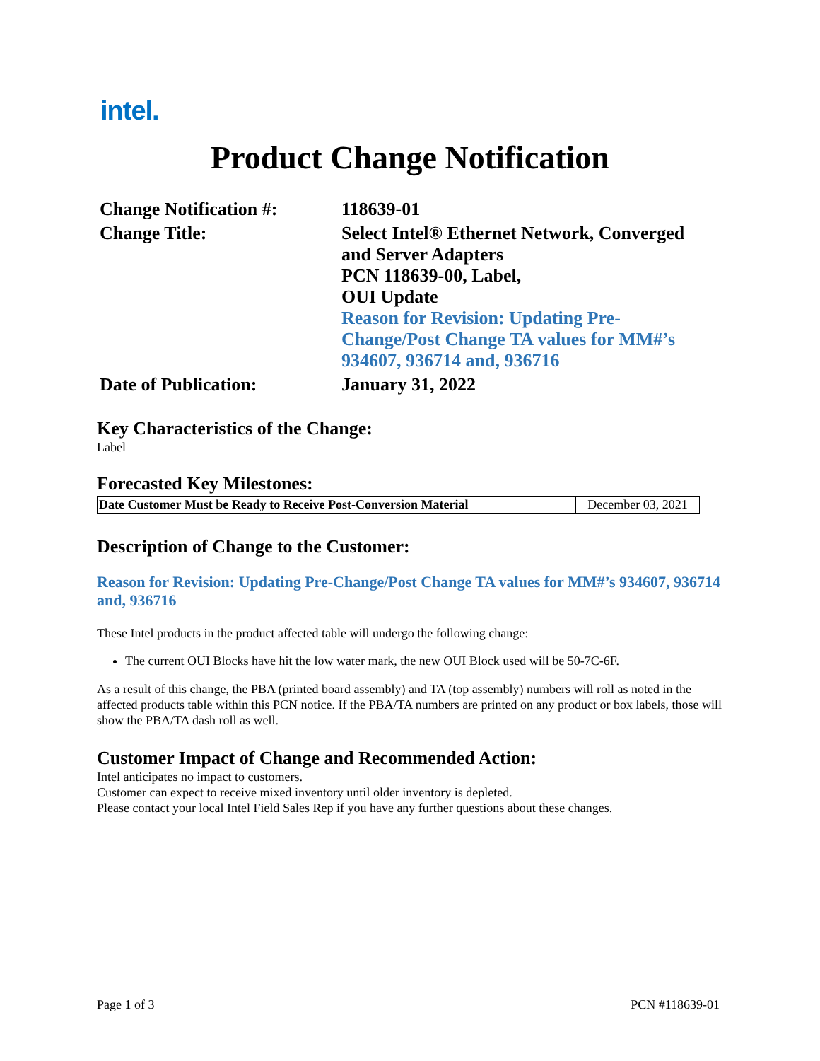intel.
Product Change Notification
| Change Notification #: | 118639-01 |
| Change Title: | Select Intel® Ethernet Network, Converged and Server Adapters PCN 118639-00, Label, OUI Update Reason for Revision: Updating Pre- Change/Post Change TA values for MM#’s 934607, 936714 and, 936716 |
| Date of Publication: | January 31, 2022 |
Key Characteristics of the Change:
Label
Forecasted Key Milestones:
| Date Customer Must be Ready to Receive Post-Conversion Material | December 03, 2021 |
Description of Change to the Customer:
Reason for Revision: Updating Pre-Change/Post Change TA values for MM#’s 934607, 936714 and, 936716
These Intel products in the product affected table will undergo the following change:
The current OUI Blocks have hit the low water mark, the new OUI Block used will be 50-7C-6F.
As a result of this change, the PBA (printed board assembly) and TA (top assembly) numbers will roll as noted in the affected products table within this PCN notice. If the PBA/TA numbers are printed on any product or box labels, those will show the PBA/TA dash roll as well.
Customer Impact of Change and Recommended Action:
Intel anticipates no impact to customers.
Customer can expect to receive mixed inventory until older inventory is depleted.
Please contact your local Intel Field Sales Rep if you have any further questions about these changes.
Page 1 of 3 PCN #118639-01